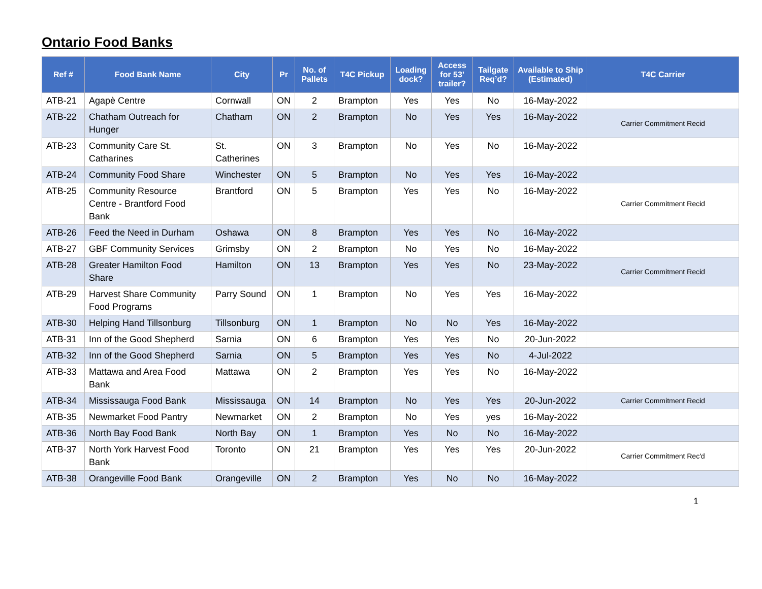Ontario Food Banks
| Ref # | Food Bank Name | City | Pr | No. of Pallets | T4C Pickup | Loading dock? | Access for 53' trailer? | Tailgate Req’d? | Available to Ship (Estimated) | T4C Carrier |
| --- | --- | --- | --- | --- | --- | --- | --- | --- | --- | --- |
| ATB-21 | Agapè Centre | Cornwall | ON | 2 | Brampton | Yes | Yes | No | 16-May-2022 | |
| ATB-22 | Chatham Outreach for Hunger | Chatham | ON | 2 | Brampton | No | Yes | Yes | 16-May-2022 | Carrier Commitment Recid |
| ATB-23 | Community Care St. Catharines | St. Catherines | ON | 3 | Brampton | No | Yes | No | 16-May-2022 | |
| ATB-24 | Community Food Share | Winchester | ON | 5 | Brampton | No | Yes | Yes | 16-May-2022 | |
| ATB-25 | Community Resource Centre - Brantford Food Bank | Brantford | ON | 5 | Brampton | Yes | Yes | No | 16-May-2022 | Carrier Commitment Recid |
| ATB-26 | Feed the Need in Durham | Oshawa | ON | 8 | Brampton | Yes | Yes | No | 16-May-2022 | |
| ATB-27 | GBF Community Services | Grimsby | ON | 2 | Brampton | No | Yes | No | 16-May-2022 | |
| ATB-28 | Greater Hamilton Food Share | Hamilton | ON | 13 | Brampton | Yes | Yes | No | 23-May-2022 | Carrier Commitment Recid |
| ATB-29 | Harvest Share Community Food Programs | Parry Sound | ON | 1 | Brampton | No | Yes | Yes | 16-May-2022 | |
| ATB-30 | Helping Hand Tillsonburg | Tillsonburg | ON | 1 | Brampton | No | No | Yes | 16-May-2022 | |
| ATB-31 | Inn of the Good Shepherd | Sarnia | ON | 6 | Brampton | Yes | Yes | No | 20-Jun-2022 | |
| ATB-32 | Inn of the Good Shepherd | Sarnia | ON | 5 | Brampton | Yes | Yes | No | 4-Jul-2022 | |
| ATB-33 | Mattawa and Area Food Bank | Mattawa | ON | 2 | Brampton | Yes | Yes | No | 16-May-2022 | |
| ATB-34 | Mississauga Food Bank | Mississauga | ON | 14 | Brampton | No | Yes | Yes | 20-Jun-2022 | Carrier Commitment Recid |
| ATB-35 | Newmarket Food Pantry | Newmarket | ON | 2 | Brampton | No | Yes | yes | 16-May-2022 | |
| ATB-36 | North Bay Food Bank | North Bay | ON | 1 | Brampton | Yes | No | No | 16-May-2022 | |
| ATB-37 | North York Harvest Food Bank | Toronto | ON | 21 | Brampton | Yes | Yes | Yes | 20-Jun-2022 | Carrier Commitment Rec'd |
| ATB-38 | Orangeville Food Bank | Orangeville | ON | 2 | Brampton | Yes | No | No | 16-May-2022 | |
1